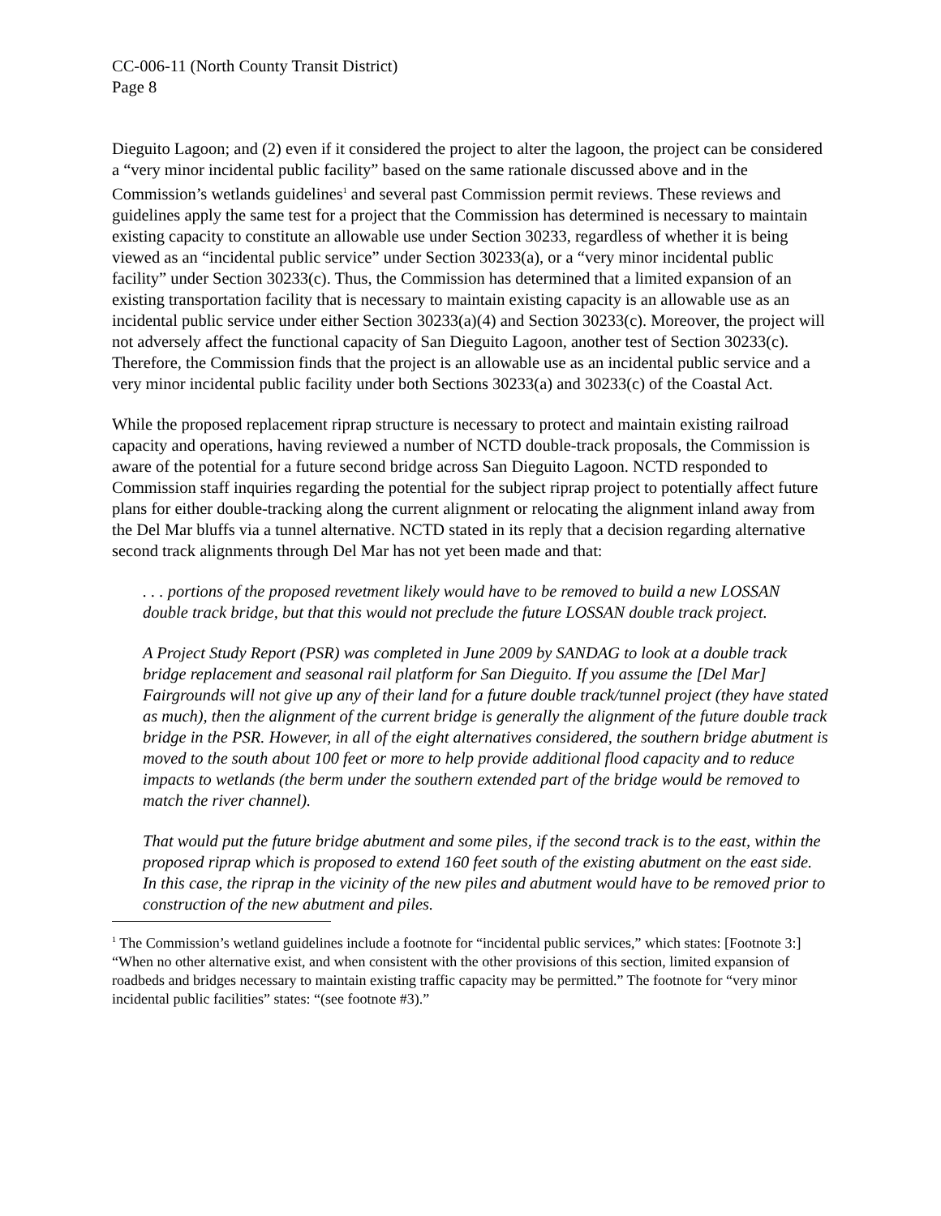CC-006-11 (North County Transit District)
Page 8
Dieguito Lagoon; and (2) even if it considered the project to alter the lagoon, the project can be considered a “very minor incidental public facility” based on the same rationale discussed above and in the Commission’s wetlands guidelines<sup>1</sup> and several past Commission permit reviews. These reviews and guidelines apply the same test for a project that the Commission has determined is necessary to maintain existing capacity to constitute an allowable use under Section 30233, regardless of whether it is being viewed as an “incidental public service” under Section 30233(a), or a “very minor incidental public facility” under Section 30233(c). Thus, the Commission has determined that a limited expansion of an existing transportation facility that is necessary to maintain existing capacity is an allowable use as an incidental public service under either Section 30233(a)(4) and Section 30233(c). Moreover, the project will not adversely affect the functional capacity of San Dieguito Lagoon, another test of Section 30233(c). Therefore, the Commission finds that the project is an allowable use as an incidental public service and a very minor incidental public facility under both Sections 30233(a) and 30233(c) of the Coastal Act.
While the proposed replacement riprap structure is necessary to protect and maintain existing railroad capacity and operations, having reviewed a number of NCTD double-track proposals, the Commission is aware of the potential for a future second bridge across San Dieguito Lagoon. NCTD responded to Commission staff inquiries regarding the potential for the subject riprap project to potentially affect future plans for either double-tracking along the current alignment or relocating the alignment inland away from the Del Mar bluffs via a tunnel alternative. NCTD stated in its reply that a decision regarding alternative second track alignments through Del Mar has not yet been made and that:
. . . portions of the proposed revetment likely would have to be removed to build a new LOSSAN double track bridge, but that this would not preclude the future LOSSAN double track project.
A Project Study Report (PSR) was completed in June 2009 by SANDAG to look at a double track bridge replacement and seasonal rail platform for San Dieguito. If you assume the [Del Mar] Fairgrounds will not give up any of their land for a future double track/tunnel project (they have stated as much), then the alignment of the current bridge is generally the alignment of the future double track bridge in the PSR. However, in all of the eight alternatives considered, the southern bridge abutment is moved to the south about 100 feet or more to help provide additional flood capacity and to reduce impacts to wetlands (the berm under the southern extended part of the bridge would be removed to match the river channel).
That would put the future bridge abutment and some piles, if the second track is to the east, within the proposed riprap which is proposed to extend 160 feet south of the existing abutment on the east side. In this case, the riprap in the vicinity of the new piles and abutment would have to be removed prior to construction of the new abutment and piles.
<sup>1</sup> The Commission’s wetland guidelines include a footnote for “incidental public services,” which states: [Footnote 3:] “When no other alternative exist, and when consistent with the other provisions of this section, limited expansion of roadbeds and bridges necessary to maintain existing traffic capacity may be permitted.” The footnote for “very minor incidental public facilities” states: “(see footnote #3).”